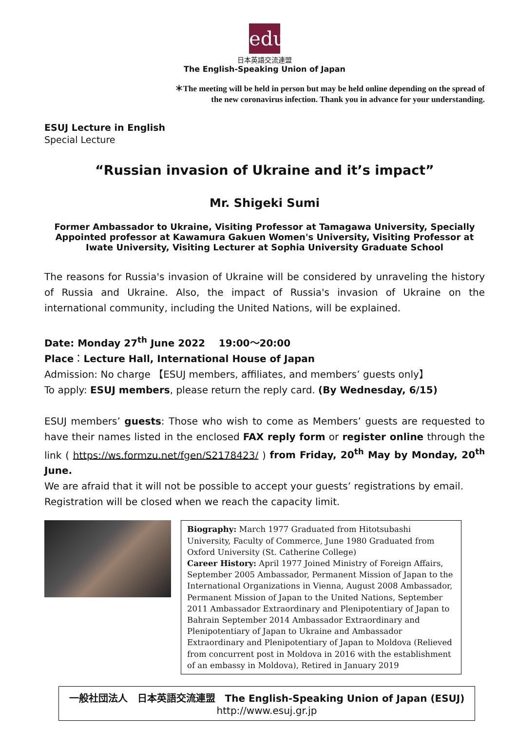edu
日本英語交流連盟
The English-Speaking Union of Japan
＊The meeting will be held in person but may be held online depending on the spread of
the new coronavirus infection. Thank you in advance for your understanding.
ESUJ Lecture in English
Special Lecture
“Russian invasion of Ukraine and it’s impact”
Mr. Shigeki Sumi
Former Ambassador to Ukraine, Visiting Professor at Tamagawa University, Specially Appointed professor at Kawamura Gakuen Women's University, Visiting Professor at Iwate University, Visiting Lecturer at Sophia University Graduate School
The reasons for Russia's invasion of Ukraine will be considered by unraveling the history of Russia and Ukraine. Also, the impact of Russia's invasion of Ukraine on the international community, including the United Nations, will be explained.
Date: Monday 27<sup>th</sup> June 2022 19:00～20:00
Place：Lecture Hall, International House of Japan
Admission: No charge 【ESUJ members, affiliates, and members’ guests only】
To apply: ESUJ members, please return the reply card. (By Wednesday, 6/15)
ESUJ members’ guests: Those who wish to come as Members’ guests are requested to have their names listed in the enclosed FAX reply form or register online through the link ( https://ws.formzu.net/fgen/S2178423/ ) from Friday, 20<sup>th</sup> May by Monday, 20<sup>th</sup> June.
We are afraid that it will not be possible to accept your guests’ registrations by email.
Registration will be closed when we reach the capacity limit.
Biography: March 1977 Graduated from Hitotsubashi University, Faculty of Commerce, June 1980 Graduated from Oxford University (St. Catherine College)
Career History: April 1977 Joined Ministry of Foreign Affairs, September 2005 Ambassador, Permanent Mission of Japan to the International Organizations in Vienna, August 2008 Ambassador, Permanent Mission of Japan to the United Nations, September 2011 Ambassador Extraordinary and Plenipotentiary of Japan to Bahrain September 2014 Ambassador Extraordinary and Plenipotentiary of Japan to Ukraine and Ambassador Extraordinary and Plenipotentiary of Japan to Moldova (Relieved from concurrent post in Moldova in 2016 with the establishment of an embassy in Moldova), Retired in January 2019
一般社団法人　日本英語交流連盟　The English-Speaking Union of Japan (ESUJ)
http://www.esuj.gr.jp